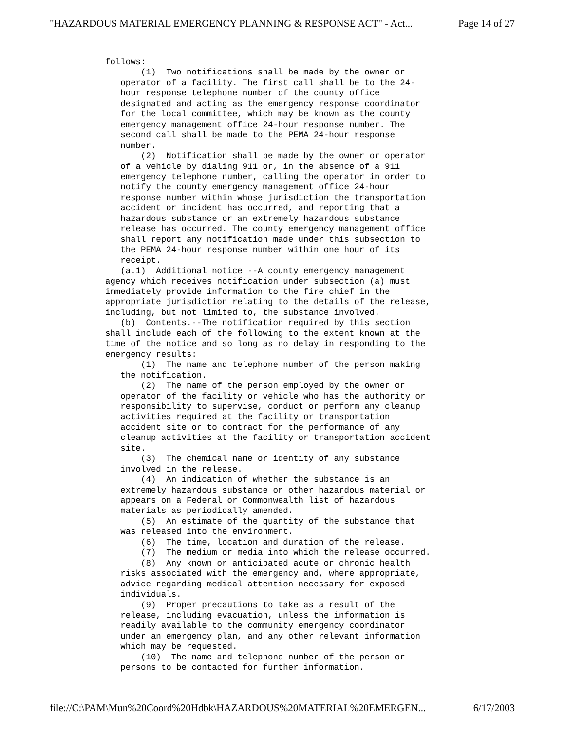"HAZARDOUS MATERIAL EMERGENCY PLANNING & RESPONSE ACT" - Act... Page 14 of 27
follows:
       (1)  Two notifications shall be made by the owner or
   operator of a facility. The first call shall be to the 24-
   hour response telephone number of the county office
   designated and acting as the emergency response coordinator
   for the local committee, which may be known as the county
   emergency management office 24-hour response number. The
   second call shall be made to the PEMA 24-hour response
   number.
       (2)  Notification shall be made by the owner or operator
   of a vehicle by dialing 911 or, in the absence of a 911
   emergency telephone number, calling the operator in order to
   notify the county emergency management office 24-hour
   response number within whose jurisdiction the transportation
   accident or incident has occurred, and reporting that a
   hazardous substance or an extremely hazardous substance
   release has occurred. The county emergency management office
   shall report any notification made under this subsection to
   the PEMA 24-hour response number within one hour of its
   receipt.
   (a.1)  Additional notice.--A county emergency management
agency which receives notification under subsection (a) must
immediately provide information to the fire chief in the
appropriate jurisdiction relating to the details of the release,
including, but not limited to, the substance involved.
   (b)  Contents.--The notification required by this section
shall include each of the following to the extent known at the
time of the notice and so long as no delay in responding to the
emergency results:
       (1)  The name and telephone number of the person making
   the notification.
       (2)  The name of the person employed by the owner or
   operator of the facility or vehicle who has the authority or
   responsibility to supervise, conduct or perform any cleanup
   activities required at the facility or transportation
   accident site or to contract for the performance of any
   cleanup activities at the facility or transportation accident
   site.
       (3)  The chemical name or identity of any substance
   involved in the release.
       (4)  An indication of whether the substance is an
   extremely hazardous substance or other hazardous material or
   appears on a Federal or Commonwealth list of hazardous
   materials as periodically amended.
       (5)  An estimate of the quantity of the substance that
   was released into the environment.
       (6)  The time, location and duration of the release.
       (7)  The medium or media into which the release occurred.
       (8)  Any known or anticipated acute or chronic health
   risks associated with the emergency and, where appropriate,
   advice regarding medical attention necessary for exposed
   individuals.
       (9)  Proper precautions to take as a result of the
   release, including evacuation, unless the information is
   readily available to the community emergency coordinator
   under an emergency plan, and any other relevant information
   which may be requested.
       (10)  The name and telephone number of the person or
   persons to be contacted for further information.
file://C:\PAM\Mun%20Coord%20Hdbk\HAZARDOUS%20MATERIAL%20EMERGEN... 6/17/2003